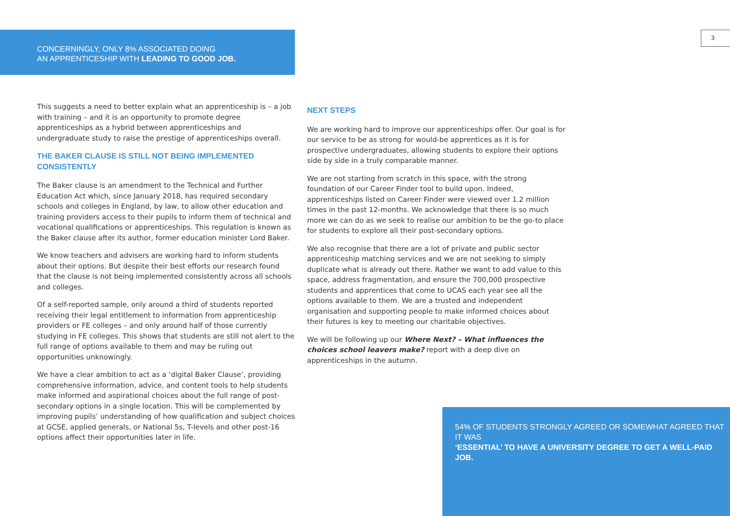CONCERNINGLY, ONLY 8% ASSOCIATED DOING
AN APPRENTICESHIP WITH LEADING TO GOOD JOB.
3
This suggests a need to better explain what an apprenticeship is – a job with training – and it is an opportunity to promote degree apprenticeships as a hybrid between apprenticeships and undergraduate study to raise the prestige of apprenticeships overall.
THE BAKER CLAUSE IS STILL NOT BEING IMPLEMENTED CONSISTENTLY
The Baker clause is an amendment to the Technical and Further Education Act which, since January 2018, has required secondary schools and colleges in England, by law, to allow other education and training providers access to their pupils to inform them of technical and vocational qualifications or apprenticeships. This regulation is known as the Baker clause after its author, former education minister Lord Baker.
We know teachers and advisers are working hard to inform students about their options. But despite their best efforts our research found that the clause is not being implemented consistently across all schools and colleges.
Of a self-reported sample, only around a third of students reported receiving their legal entitlement to information from apprenticeship providers or FE colleges – and only around half of those currently studying in FE colleges. This shows that students are still not alert to the full range of options available to them and may be ruling out opportunities unknowingly.
We have a clear ambition to act as a ‘digital Baker Clause’, providing comprehensive information, advice, and content tools to help students make informed and aspirational choices about the full range of post-secondary options in a single location. This will be complemented by improving pupils’ understanding of how qualification and subject choices at GCSE, applied generals, or National 5s, T-levels and other post-16 options affect their opportunities later in life.
NEXT STEPS
We are working hard to improve our apprenticeships offer. Our goal is for our service to be as strong for would-be apprentices as it is for prospective undergraduates, allowing students to explore their options side by side in a truly comparable manner.
We are not starting from scratch in this space, with the strong foundation of our Career Finder tool to build upon. Indeed, apprenticeships listed on Career Finder were viewed over 1.2 million times in the past 12-months. We acknowledge that there is so much more we can do as we seek to realise our ambition to be the go-to place for students to explore all their post-secondary options.
We also recognise that there are a lot of private and public sector apprenticeship matching services and we are not seeking to simply duplicate what is already out there. Rather we want to add value to this space, address fragmentation, and ensure the 700,000 prospective students and apprentices that come to UCAS each year see all the options available to them. We are a trusted and independent organisation and supporting people to make informed choices about their futures is key to meeting our charitable objectives.
We will be following up our Where Next? – What influences the choices school leavers make? report with a deep dive on apprenticeships in the autumn.
54% OF STUDENTS STRONGLY AGREED OR SOMEWHAT AGREED THAT IT WAS
‘ESSENTIAL’ TO HAVE A UNIVERSITY DEGREE TO GET A WELL-PAID JOB.